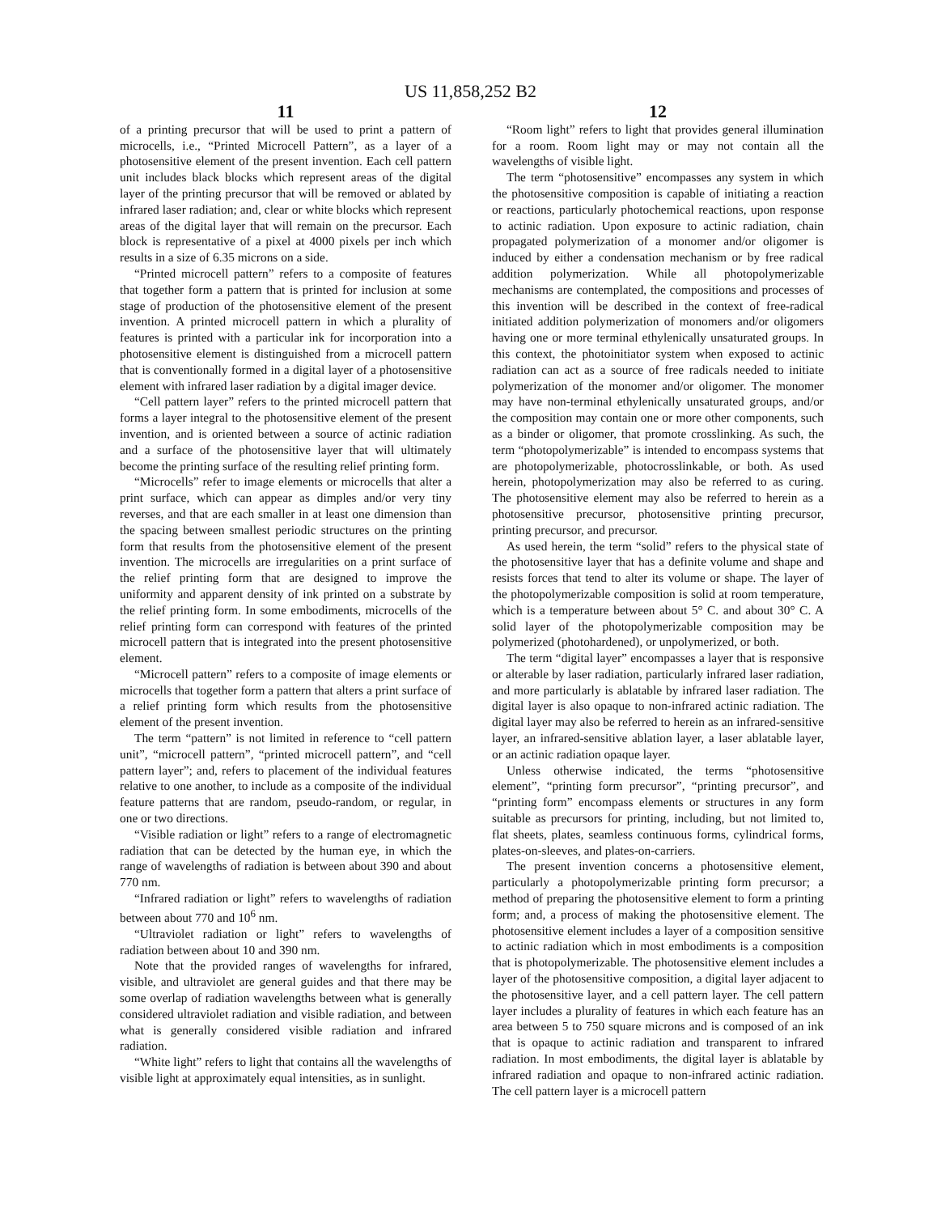US 11,858,252 B2
11
of a printing precursor that will be used to print a pattern of microcells, i.e., “Printed Microcell Pattern”, as a layer of a photosensitive element of the present invention. Each cell pattern unit includes black blocks which represent areas of the digital layer of the printing precursor that will be removed or ablated by infrared laser radiation; and, clear or white blocks which represent areas of the digital layer that will remain on the precursor. Each block is representative of a pixel at 4000 pixels per inch which results in a size of 6.35 microns on a side.
“Printed microcell pattern” refers to a composite of features that together form a pattern that is printed for inclusion at some stage of production of the photosensitive element of the present invention. A printed microcell pattern in which a plurality of features is printed with a particular ink for incorporation into a photosensitive element is distinguished from a microcell pattern that is conventionally formed in a digital layer of a photosensitive element with infrared laser radiation by a digital imager device.
“Cell pattern layer” refers to the printed microcell pattern that forms a layer integral to the photosensitive element of the present invention, and is oriented between a source of actinic radiation and a surface of the photosensitive layer that will ultimately become the printing surface of the resulting relief printing form.
“Microcells” refer to image elements or microcells that alter a print surface, which can appear as dimples and/or very tiny reverses, and that are each smaller in at least one dimension than the spacing between smallest periodic structures on the printing form that results from the photosensitive element of the present invention. The microcells are irregularities on a print surface of the relief printing form that are designed to improve the uniformity and apparent density of ink printed on a substrate by the relief printing form. In some embodiments, microcells of the relief printing form can correspond with features of the printed microcell pattern that is integrated into the present photosensitive element.
“Microcell pattern” refers to a composite of image elements or microcells that together form a pattern that alters a print surface of a relief printing form which results from the photosensitive element of the present invention.
The term “pattern” is not limited in reference to “cell pattern unit”, “microcell pattern”, “printed microcell pattern”, and “cell pattern layer”; and, refers to placement of the individual features relative to one another, to include as a composite of the individual feature patterns that are random, pseudo-random, or regular, in one or two directions.
“Visible radiation or light” refers to a range of electromagnetic radiation that can be detected by the human eye, in which the range of wavelengths of radiation is between about 390 and about 770 nm.
“Infrared radiation or light” refers to wavelengths of radiation between about 770 and 10<sup>6</sup> nm.
“Ultraviolet radiation or light” refers to wavelengths of radiation between about 10 and 390 nm.
Note that the provided ranges of wavelengths for infrared, visible, and ultraviolet are general guides and that there may be some overlap of radiation wavelengths between what is generally considered ultraviolet radiation and visible radiation, and between what is generally considered visible radiation and infrared radiation.
“White light” refers to light that contains all the wavelengths of visible light at approximately equal intensities, as in sunlight.
12
“Room light” refers to light that provides general illumination for a room. Room light may or may not contain all the wavelengths of visible light.
The term “photosensitive” encompasses any system in which the photosensitive composition is capable of initiating a reaction or reactions, particularly photochemical reactions, upon response to actinic radiation. Upon exposure to actinic radiation, chain propagated polymerization of a monomer and/or oligomer is induced by either a condensation mechanism or by free radical addition polymerization. While all photopolymerizable mechanisms are contemplated, the compositions and processes of this invention will be described in the context of free-radical initiated addition polymerization of monomers and/or oligomers having one or more terminal ethylenically unsaturated groups. In this context, the photoinitiator system when exposed to actinic radiation can act as a source of free radicals needed to initiate polymerization of the monomer and/or oligomer. The monomer may have non-terminal ethylenically unsaturated groups, and/or the composition may contain one or more other components, such as a binder or oligomer, that promote crosslinking. As such, the term “photopolymerizable” is intended to encompass systems that are photopolymerizable, photocrosslinkable, or both. As used herein, photopolymerization may also be referred to as curing. The photosensitive element may also be referred to herein as a photosensitive precursor, photosensitive printing precursor, printing precursor, and precursor.
As used herein, the term “solid” refers to the physical state of the photosensitive layer that has a definite volume and shape and resists forces that tend to alter its volume or shape. The layer of the photopolymerizable composition is solid at room temperature, which is a temperature between about 5° C. and about 30° C. A solid layer of the photopolymerizable composition may be polymerized (photohardened), or unpolymerized, or both.
The term “digital layer” encompasses a layer that is responsive or alterable by laser radiation, particularly infrared laser radiation, and more particularly is ablatable by infrared laser radiation. The digital layer is also opaque to non-infrared actinic radiation. The digital layer may also be referred to herein as an infrared-sensitive layer, an infrared-sensitive ablation layer, a laser ablatable layer, or an actinic radiation opaque layer.
Unless otherwise indicated, the terms “photosensitive element”, “printing form precursor”, “printing precursor”, and “printing form” encompass elements or structures in any form suitable as precursors for printing, including, but not limited to, flat sheets, plates, seamless continuous forms, cylindrical forms, plates-on-sleeves, and plates-on-carriers.
The present invention concerns a photosensitive element, particularly a photopolymerizable printing form precursor; a method of preparing the photosensitive element to form a printing form; and, a process of making the photosensitive element. The photosensitive element includes a layer of a composition sensitive to actinic radiation which in most embodiments is a composition that is photopolymerizable. The photosensitive element includes a layer of the photosensitive composition, a digital layer adjacent to the photosensitive layer, and a cell pattern layer. The cell pattern layer includes a plurality of features in which each feature has an area between 5 to 750 square microns and is composed of an ink that is opaque to actinic radiation and transparent to infrared radiation. In most embodiments, the digital layer is ablatable by infrared radiation and opaque to non-infrared actinic radiation. The cell pattern layer is a microcell pattern